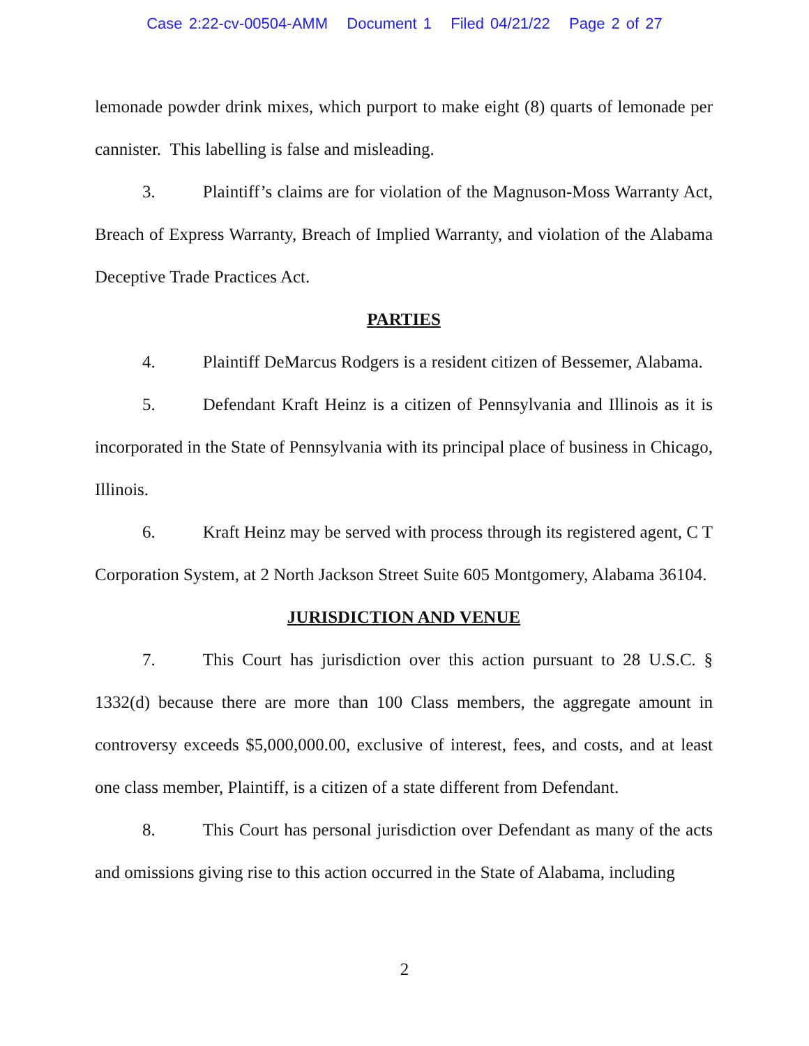Case 2:22-cv-00504-AMM Document 1 Filed 04/21/22 Page 2 of 27
lemonade powder drink mixes, which purport to make eight (8) quarts of lemonade per cannister. This labelling is false and misleading.
3. Plaintiff’s claims are for violation of the Magnuson-Moss Warranty Act, Breach of Express Warranty, Breach of Implied Warranty, and violation of the Alabama Deceptive Trade Practices Act.
PARTIES
4. Plaintiff DeMarcus Rodgers is a resident citizen of Bessemer, Alabama.
5. Defendant Kraft Heinz is a citizen of Pennsylvania and Illinois as it is incorporated in the State of Pennsylvania with its principal place of business in Chicago, Illinois.
6. Kraft Heinz may be served with process through its registered agent, C T Corporation System, at 2 North Jackson Street Suite 605 Montgomery, Alabama 36104.
JURISDICTION AND VENUE
7. This Court has jurisdiction over this action pursuant to 28 U.S.C. § 1332(d) because there are more than 100 Class members, the aggregate amount in controversy exceeds $5,000,000.00, exclusive of interest, fees, and costs, and at least one class member, Plaintiff, is a citizen of a state different from Defendant.
8. This Court has personal jurisdiction over Defendant as many of the acts and omissions giving rise to this action occurred in the State of Alabama, including
2